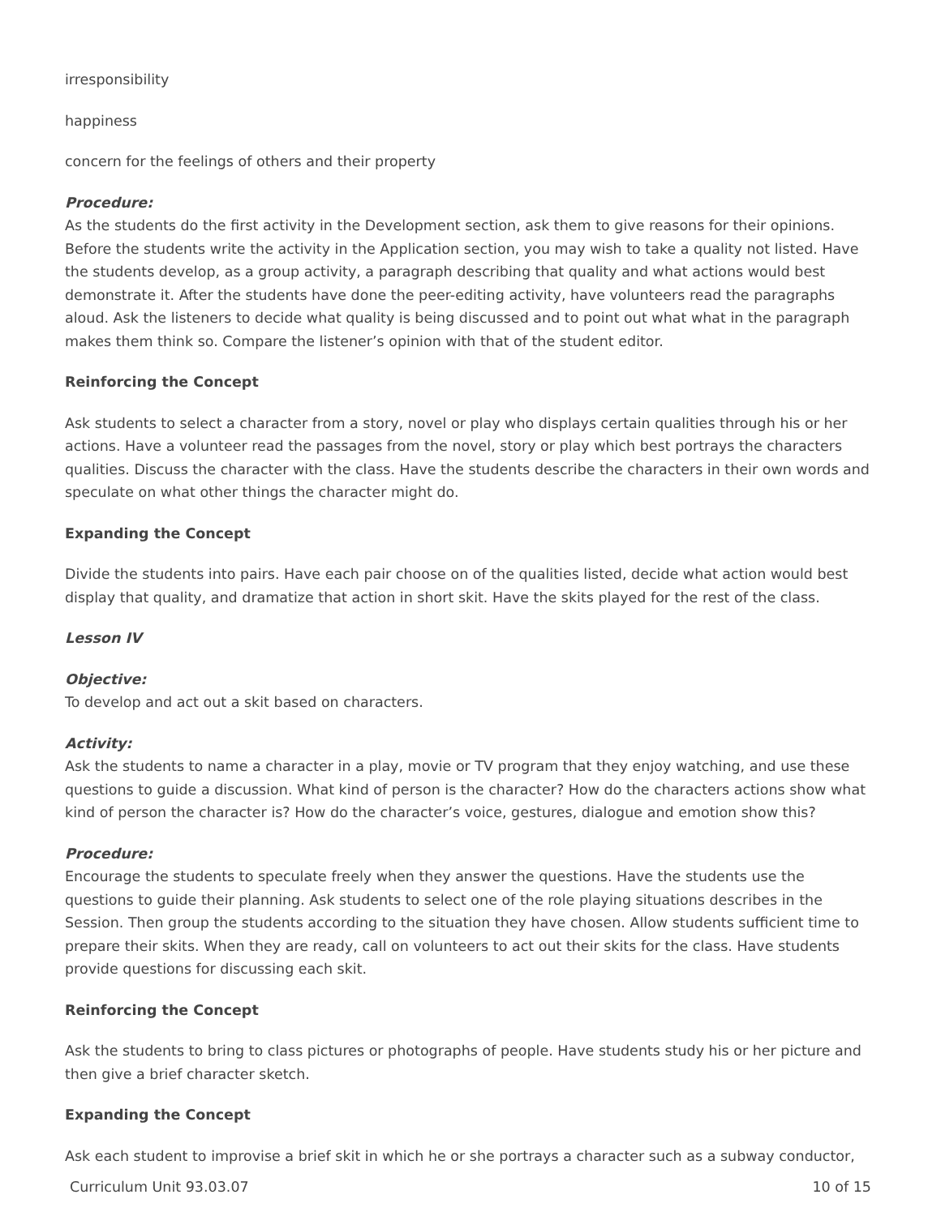irresponsibility
happiness
concern for the feelings of others and their property
Procedure:
As the students do the first activity in the Development section, ask them to give reasons for their opinions. Before the students write the activity in the Application section, you may wish to take a quality not listed. Have the students develop, as a group activity, a paragraph describing that quality and what actions would best demonstrate it. After the students have done the peer-editing activity, have volunteers read the paragraphs aloud. Ask the listeners to decide what quality is being discussed and to point out what what in the paragraph makes them think so. Compare the listener’s opinion with that of the student editor.
Reinforcing the Concept
Ask students to select a character from a story, novel or play who displays certain qualities through his or her actions. Have a volunteer read the passages from the novel, story or play which best portrays the characters qualities. Discuss the character with the class. Have the students describe the characters in their own words and speculate on what other things the character might do.
Expanding the Concept
Divide the students into pairs. Have each pair choose on of the qualities listed, decide what action would best display that quality, and dramatize that action in short skit. Have the skits played for the rest of the class.
Lesson IV
Objective:
To develop and act out a skit based on characters.
Activity:
Ask the students to name a character in a play, movie or TV program that they enjoy watching, and use these questions to guide a discussion. What kind of person is the character? How do the characters actions show what kind of person the character is? How do the character’s voice, gestures, dialogue and emotion show this?
Procedure:
Encourage the students to speculate freely when they answer the questions. Have the students use the questions to guide their planning. Ask students to select one of the role playing situations describes in the Session. Then group the students according to the situation they have chosen. Allow students sufficient time to prepare their skits. When they are ready, call on volunteers to act out their skits for the class. Have students provide questions for discussing each skit.
Reinforcing the Concept
Ask the students to bring to class pictures or photographs of people. Have students study his or her picture and then give a brief character sketch.
Expanding the Concept
Ask each student to improvise a brief skit in which he or she portrays a character such as a subway conductor,
Curriculum Unit 93.03.07 10 of 15